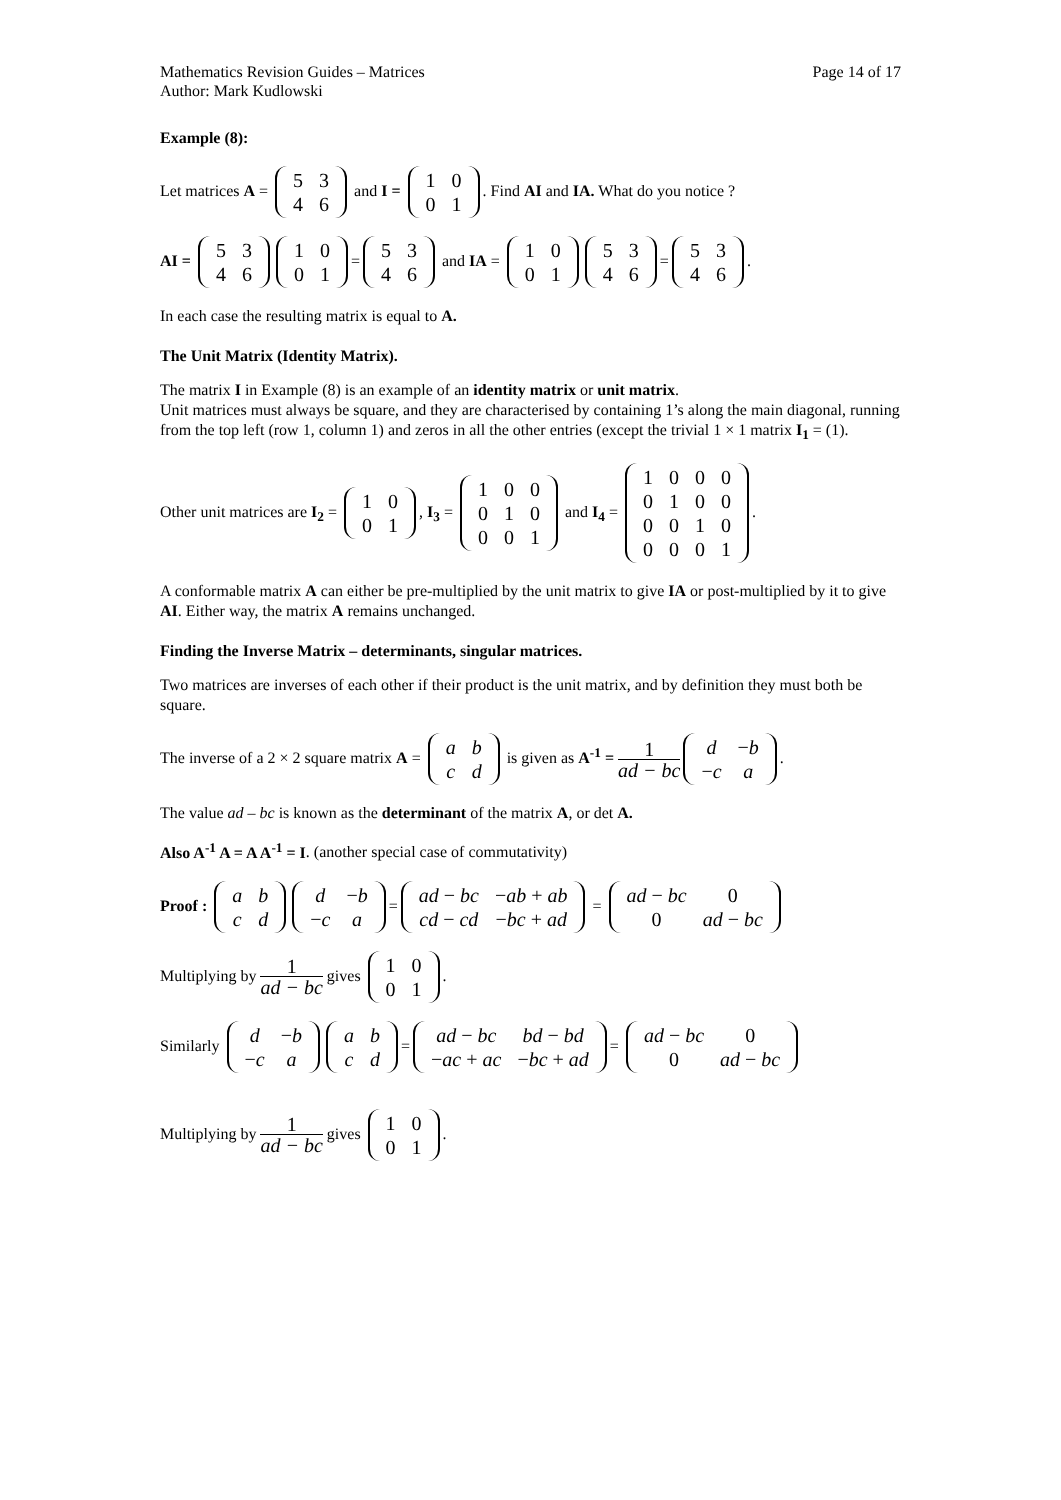Mathematics Revision Guides – Matrices Page 14 of 17
Author: Mark Kudlowski
Example (8):
Let matrices A =
| 5 | 3 |
| 4 | 6 |
and I =
| 1 | 0 |
| 0 | 1 |
. Find AI and IA. What do you notice ?
AI =
| 5 | 3 |
| 4 | 6 |
| 1 | 0 |
| 0 | 1 |
=
| 5 | 3 |
| 4 | 6 |
and IA =
| 1 | 0 |
| 0 | 1 |
| 5 | 3 |
| 4 | 6 |
=
| 5 | 3 |
| 4 | 6 |
.
In each case the resulting matrix is equal to A.
The Unit Matrix (Identity Matrix).
The matrix I in Example (8) is an example of an identity matrix or unit matrix.
Unit matrices must always be square, and they are characterised by containing 1’s along the main diagonal, running from the top left (row 1, column 1) and zeros in all the other entries (except the trivial 1 × 1 matrix I<sub>1</sub> = (1).
Other unit matrices are I<sub>2</sub> =
| 1 | 0 |
| 0 | 1 |
, I<sub>3</sub> =
| 1 | 0 | 0 |
| 0 | 1 | 0 |
| 0 | 0 | 1 |
and I<sub>4</sub> =
| 1 | 0 | 0 | 0 |
| 0 | 1 | 0 | 0 |
| 0 | 0 | 1 | 0 |
| 0 | 0 | 0 | 1 |
.
A conformable matrix A can either be pre-multiplied by the unit matrix to give IA or post-multiplied by it to give AI. Either way, the matrix A remains unchanged.
Finding the Inverse Matrix – determinants, singular matrices.
Two matrices are inverses of each other if their product is the unit matrix, and by definition they must both be square.
The inverse of a 2 × 2 square matrix A =
| a | b |
| c | d |
is given as A<sup>-1</sup> = 1 ad − bc
| d | − b |
| − c | a |
.
The value ad – bc is known as the determinant of the matrix A, or det A.
Also A<sup>-1</sup> A = A A<sup>-1</sup> = I. (another special case of commutativity)
Proof :
| a | b |
| c | d |
| d | − b |
| − c | a |
=
| ad − bc | − ab + ab |
| cd − cd | − bc + ad |
=
| ad − bc | 0 |
| 0 | ad − bc |
Multiplying by 1 ad − bc gives
| 1 | 0 |
| 0 | 1 |
.
Similarly
| d | − b |
| − c | a |
| a | b |
| c | d |
=
| ad − bc | bd − bd |
| − ac + ac | − bc + ad |
=
| ad − bc | 0 |
| 0 | ad − bc |
Multiplying by 1 ad − bc gives
| 1 | 0 |
| 0 | 1 |
.